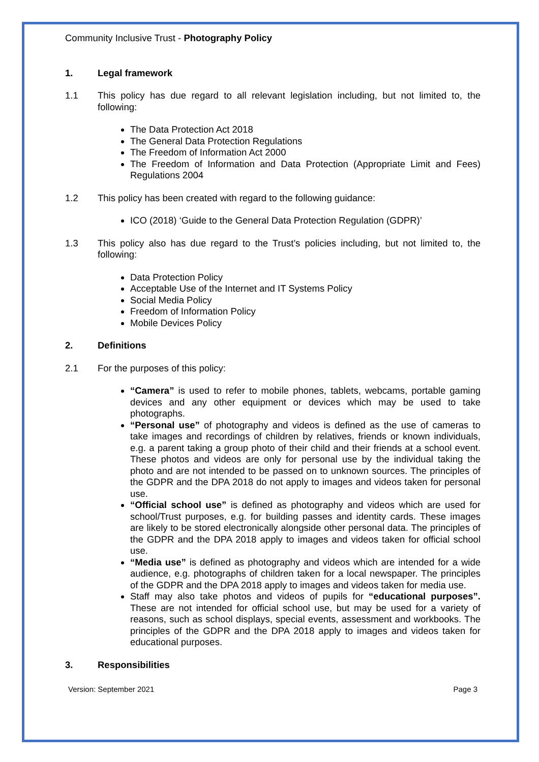Community Inclusive Trust - Photography Policy
1. Legal framework
1.1 This policy has due regard to all relevant legislation including, but not limited to, the following:
The Data Protection Act 2018
The General Data Protection Regulations
The Freedom of Information Act 2000
The Freedom of Information and Data Protection (Appropriate Limit and Fees) Regulations 2004
1.2 This policy has been created with regard to the following guidance:
ICO (2018) ‘Guide to the General Data Protection Regulation (GDPR)’
1.3 This policy also has due regard to the Trust’s policies including, but not limited to, the following:
Data Protection Policy
Acceptable Use of the Internet and IT Systems Policy
Social Media Policy
Freedom of Information Policy
Mobile Devices Policy
2. Definitions
2.1 For the purposes of this policy:
“Camera” is used to refer to mobile phones, tablets, webcams, portable gaming devices and any other equipment or devices which may be used to take photographs.
“Personal use” of photography and videos is defined as the use of cameras to take images and recordings of children by relatives, friends or known individuals, e.g. a parent taking a group photo of their child and their friends at a school event. These photos and videos are only for personal use by the individual taking the photo and are not intended to be passed on to unknown sources. The principles of the GDPR and the DPA 2018 do not apply to images and videos taken for personal use.
“Official school use” is defined as photography and videos which are used for school/Trust purposes, e.g. for building passes and identity cards. These images are likely to be stored electronically alongside other personal data. The principles of the GDPR and the DPA 2018 apply to images and videos taken for official school use.
“Media use” is defined as photography and videos which are intended for a wide audience, e.g. photographs of children taken for a local newspaper. The principles of the GDPR and the DPA 2018 apply to images and videos taken for media use.
Staff may also take photos and videos of pupils for “educational purposes”. These are not intended for official school use, but may be used for a variety of reasons, such as school displays, special events, assessment and workbooks. The principles of the GDPR and the DPA 2018 apply to images and videos taken for educational purposes.
3. Responsibilities
Version: September 2021 Page 3